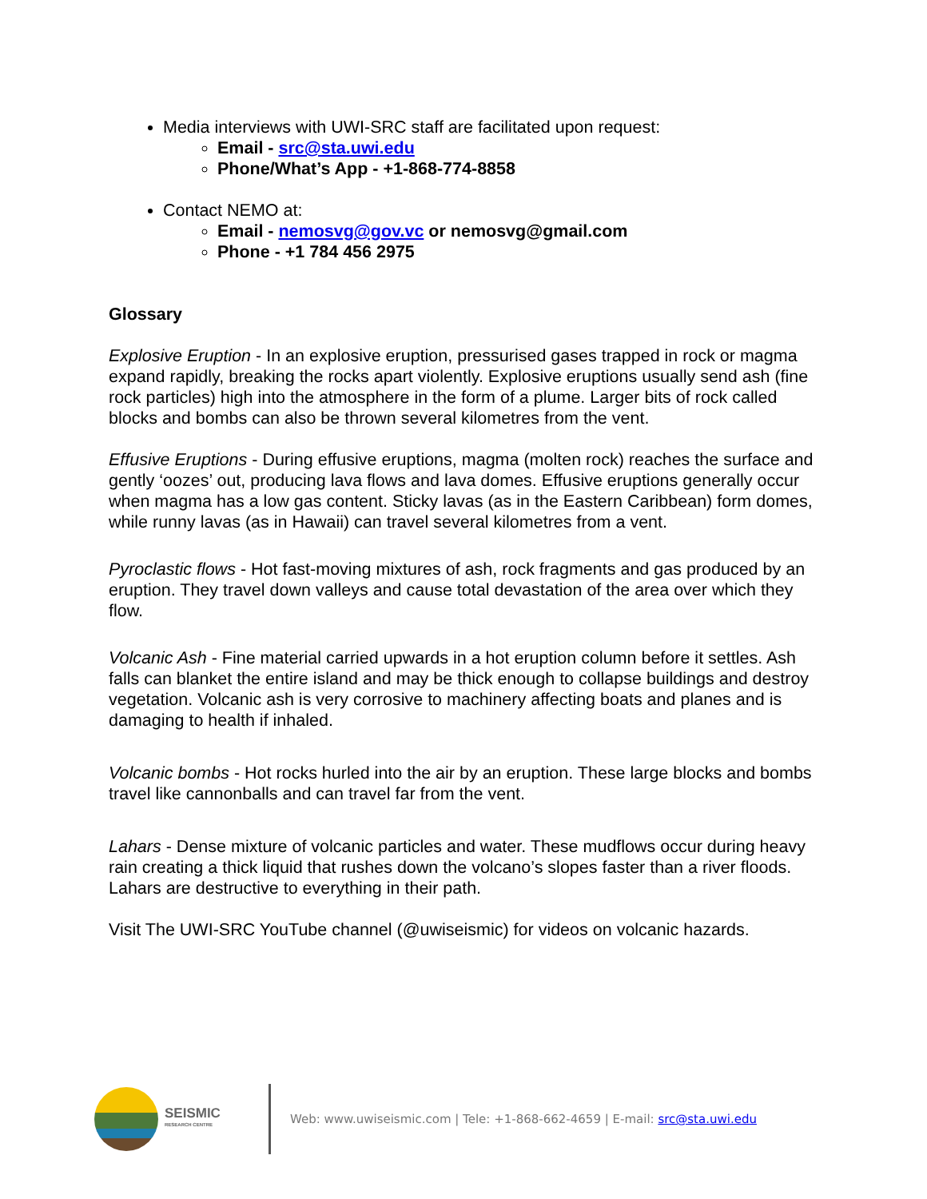Media interviews with UWI-SRC staff are facilitated upon request:
Email - src@sta.uwi.edu
Phone/What’s App - +1-868-774-8858
Contact NEMO at:
Email - nemosvg@gov.vc or nemosvg@gmail.com
Phone - +1 784 456 2975
Glossary
Explosive Eruption - In an explosive eruption, pressurised gases trapped in rock or magma expand rapidly, breaking the rocks apart violently. Explosive eruptions usually send ash (fine rock particles) high into the atmosphere in the form of a plume. Larger bits of rock called blocks and bombs can also be thrown several kilometres from the vent.
Effusive Eruptions - During effusive eruptions, magma (molten rock) reaches the surface and gently ‘oozes’ out, producing lava flows and lava domes. Effusive eruptions generally occur when magma has a low gas content. Sticky lavas (as in the Eastern Caribbean) form domes, while runny lavas (as in Hawaii) can travel several kilometres from a vent.
Pyroclastic flows - Hot fast-moving mixtures of ash, rock fragments and gas produced by an eruption. They travel down valleys and cause total devastation of the area over which they flow.
Volcanic Ash - Fine material carried upwards in a hot eruption column before it settles. Ash falls can blanket the entire island and may be thick enough to collapse buildings and destroy vegetation. Volcanic ash is very corrosive to machinery affecting boats and planes and is damaging to health if inhaled.
Volcanic bombs - Hot rocks hurled into the air by an eruption. These large blocks and bombs travel like cannonballs and can travel far from the vent.
Lahars - Dense mixture of volcanic particles and water. These mudflows occur during heavy rain creating a thick liquid that rushes down the volcano’s slopes faster than a river floods. Lahars are destructive to everything in their path.
Visit The UWI-SRC YouTube channel (@uwiseismic) for videos on volcanic hazards.
SEISMIC
RESEARCH CENTRE
Web: www.uwiseismic.com | Tele: +1-868-662-4659 | E-mail: src@sta.uwi.edu